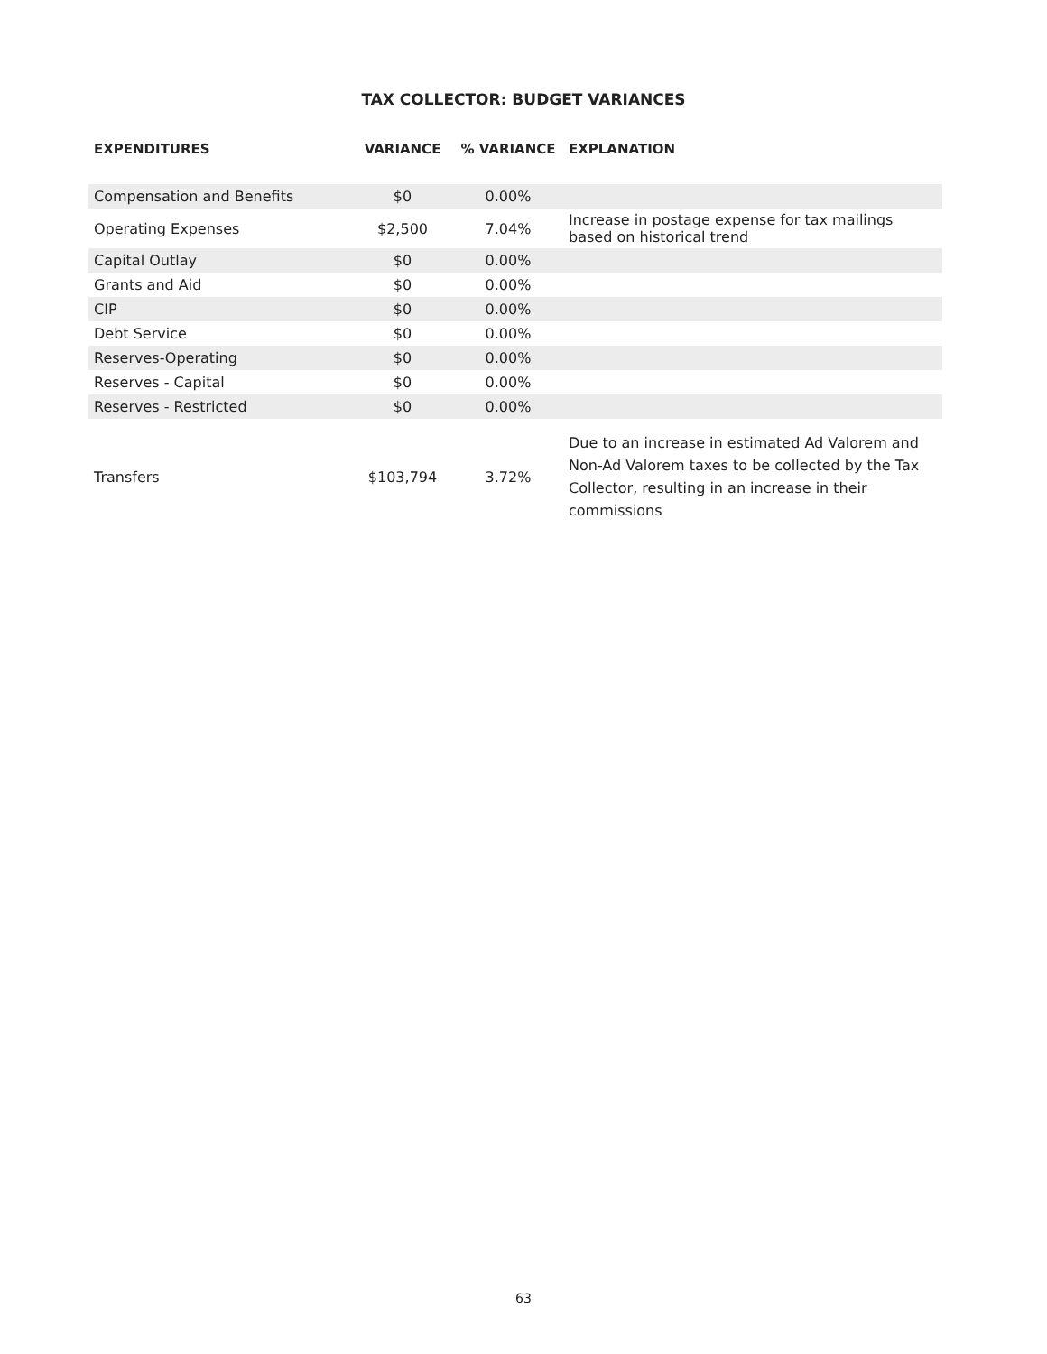TAX COLLECTOR: BUDGET VARIANCES
| EXPENDITURES | VARIANCE | % VARIANCE | EXPLANATION |
| --- | --- | --- | --- |
| Compensation and Benefits | $0 | 0.00% | |
| Operating Expenses | $2,500 | 7.04% | Increase in postage expense for tax mailings based on historical trend |
| Capital Outlay | $0 | 0.00% | |
| Grants and Aid | $0 | 0.00% | |
| CIP | $0 | 0.00% | |
| Debt Service | $0 | 0.00% | |
| Reserves-Operating | $0 | 0.00% | |
| Reserves - Capital | $0 | 0.00% | |
| Reserves - Restricted | $0 | 0.00% | |
| Transfers | $103,794 | 3.72% | Due to an increase in estimated Ad Valorem and Non-Ad Valorem taxes to be collected by the Tax Collector, resulting in an increase in their commissions |
63